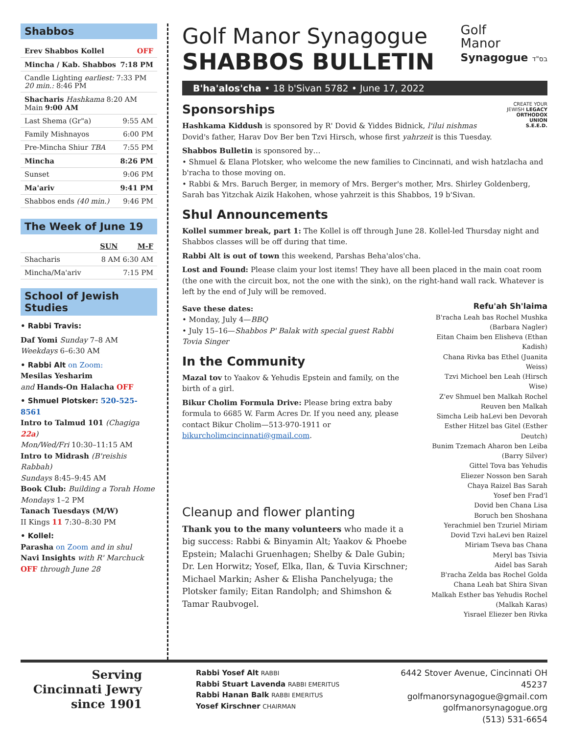Shabbos
Erev Shabbos Kollel OFF
Mincha / Kab. Shabbos 7:18 PM
Candle Lighting earliest: 7:33 PM
20 min.: 8:46 PM
Shacharis Hashkama 8:20 AM
Main 9:00 AM
Last Shema (Gr"a) 9:55 AM
Family Mishnayos 6:00 PM
Pre-Mincha Shiur TBA 7:55 PM
Mincha 8:26 PM
Sunset 9:06 PM
Ma'ariv 9:41 PM
Shabbos ends (40 min.) 9:46 PM
The Week of June 19
SUN M-F
Shacharis 8 AM 6:30 AM
Mincha/Ma'ariv 7:15 PM
School of Jewish Studies
• Rabbi Travis:
Daf Yomi Sunday 7–8 AM
Weekdays 6–6:30 AM
• Rabbi Alt on Zoom:
Mesilas Yesharim
and Hands-On Halacha OFF
• Shmuel Plotsker: 520-525-8561
Intro to Talmud 101 (Chagiga 22a)
Mon/Wed/Fri 10:30–11:15 AM
Intro to Midrash (B'reishis Rabbah)
Sundays 8:45–9:45 AM
Book Club: Building a Torah Home
Mondays 1–2 PM
Tanach Tuesdays (M/W)
II Kings 11 7:30–8:30 PM
• Kollel:
Parasha on Zoom and in shul
Navi Insights with R' Marchuck
OFF through June 28
Golf Manor Synagogue
SHABBOS BULLETIN
Golf
Manor
Synagogue בס"ד
B'ha'alos'cha • 18 b'Sivan 5782 • June 17, 2022
CREATE YOUR JEWISH LEGACY
ORTHODOX UNION
S.E.E.D.
Sponsorships
Hashkama Kiddush is sponsored by R' Dovid & Yiddes Bidnick, l'ilui nishmas Dovid's father, Harav Dov Ber ben Tzvi Hirsch, whose first yahrzeit is this Tuesday.
Shabbos Bulletin is sponsored by…
• Shmuel & Elana Plotsker, who welcome the new families to Cincinnati, and wish hatzlacha and b'racha to those moving on.
• Rabbi & Mrs. Baruch Berger, in memory of Mrs. Berger's mother, Mrs. Shirley Goldenberg, Sarah bas Yitzchak Aizik Hakohen, whose yahrzeit is this Shabbos, 19 b'Sivan.
Shul Announcements
Kollel summer break, part 1: The Kollel is off through June 28. Kollel-led Thursday night and Shabbos classes will be off during that time.
Rabbi Alt is out of town this weekend, Parshas Beha'alos'cha.
Lost and Found: Please claim your lost items! They have all been placed in the main coat room (the one with the circuit box, not the one with the sink), on the right-hand wall rack. Whatever is left by the end of July will be removed.
Save these dates:
• Monday, July 4—BBQ
• July 15–16—Shabbos P' Balak with special guest Rabbi Tovia Singer
In the Community
Mazal tov to Yaakov & Yehudis Epstein and family, on the birth of a girl.
Bikur Cholim Formula Drive: Please bring extra baby formula to 6685 W. Farm Acres Dr. If you need any, please contact Bikur Cholim—513-970-1911 or bikurcholimcincinnati@gmail.com.
Cleanup and flower planting
Thank you to the many volunteers who made it a big success: Rabbi & Binyamin Alt; Yaakov & Phoebe Epstein; Malachi Gruenhagen; Shelby & Dale Gubin; Dr. Len Horwitz; Yosef, Elka, Ilan, & Tuvia Kirschner; Michael Markin; Asher & Elisha Panchelyuga; the Plotsker family; Eitan Randolph; and Shimshon & Tamar Raubvogel.
Refu'ah Sh'laima
B'racha Leah bas Rochel Mushka (Barbara Nagler)
Eitan Chaim ben Elisheva (Ethan Kadish)
Chana Rivka bas Ethel (Juanita Weiss)
Tzvi Michoel ben Leah (Hirsch Wise)
Z'ev Shmuel ben Malkah Rochel
Reuven ben Malkah
Simcha Leib haLevi ben Devorah
Esther Hitzel bas Gitel (Esther Deutch)
Bunim Tzemach Aharon ben Leiba (Barry Silver)
Gittel Tova bas Yehudis
Eliezer Nosson ben Sarah
Chaya Raizel Bas Sarah
Yosef ben Frad'l
Dovid ben Chana Lisa
Boruch ben Shoshana
Yerachmiel ben Tzuriel Miriam
Dovid Tzvi haLevi ben Raizel
Miriam Tseva bas Chana
Meryl bas Tsivia
Aidel bas Sarah
B'racha Zelda bas Rochel Golda
Chana Leah bat Shira Sivan
Malkah Esther bas Yehudis Rochel (Malkah Karas)
Yisrael Eliezer ben Rivka
Serving Cincinnati Jewry since 1901
Rabbi Yosef Alt RABBI
Rabbi Stuart Lavenda RABBI EMERITUS
Rabbi Hanan Balk RABBI EMERITUS
Yosef Kirschner CHAIRMAN
6442 Stover Avenue, Cincinnati OH 45237
golfmanorsynagogue@gmail.com
golfmanorsynagogue.org
(513) 531-6654